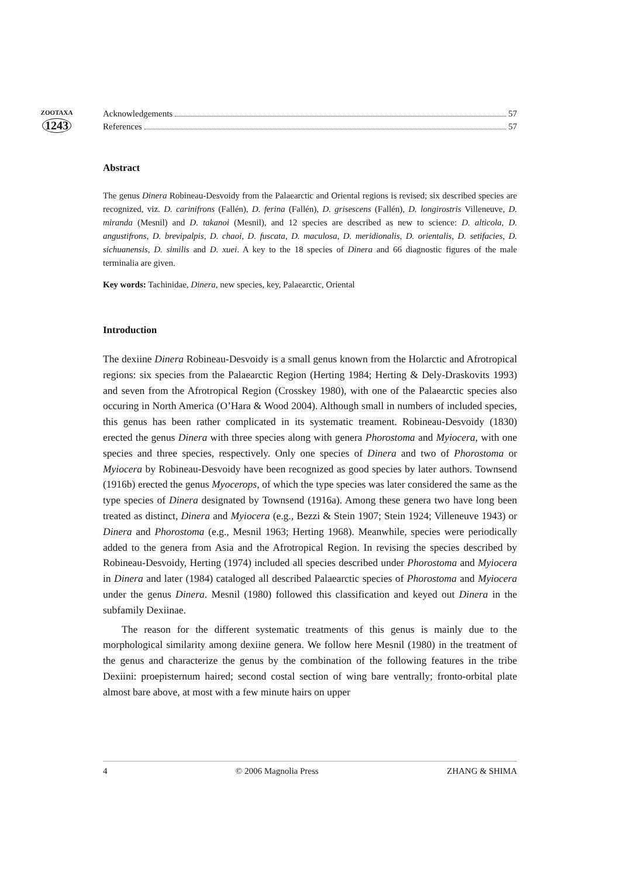ZOOTAXA
1243
Acknowledgements 57
References 57
Abstract
The genus Dinera Robineau-Desvoidy from the Palaearctic and Oriental regions is revised; six described species are recognized, viz. D. carinifrons (Fallén), D. ferina (Fallén), D. grisescens (Fallén), D. longirostris Villeneuve, D. miranda (Mesnil) and D. takanoi (Mesnil), and 12 species are described as new to science: D. alticola, D. angustifrons, D. brevipalpis, D. chaoi, D. fuscata, D. maculosa, D. meridionalis, D. orientalis, D. setifacies, D. sichuanensis, D. similis and D. xuei. A key to the 18 species of Dinera and 66 diagnostic figures of the male terminalia are given.
Key words: Tachinidae, Dinera, new species, key, Palaearctic, Oriental
Introduction
The dexiine Dinera Robineau-Desvoidy is a small genus known from the Holarctic and Afrotropical regions: six species from the Palaearctic Region (Herting 1984; Herting & Dely-Draskovits 1993) and seven from the Afrotropical Region (Crosskey 1980), with one of the Palaearctic species also occuring in North America (O’Hara & Wood 2004). Although small in numbers of included species, this genus has been rather complicated in its systematic treament. Robineau-Desvoidy (1830) erected the genus Dinera with three species along with genera Phorostoma and Myiocera, with one species and three species, respectively. Only one species of Dinera and two of Phorostoma or Myiocera by Robineau-Desvoidy have been recognized as good species by later authors. Townsend (1916b) erected the genus Myocerops, of which the type species was later considered the same as the type species of Dinera designated by Townsend (1916a). Among these genera two have long been treated as distinct, Dinera and Myiocera (e.g., Bezzi & Stein 1907; Stein 1924; Villeneuve 1943) or Dinera and Phorostoma (e.g., Mesnil 1963; Herting 1968). Meanwhile, species were periodically added to the genera from Asia and the Afrotropical Region. In revising the species described by Robineau-Desvoidy, Herting (1974) included all species described under Phorostoma and Myiocera in Dinera and later (1984) cataloged all described Palaearctic species of Phorostoma and Myiocera under the genus Dinera. Mesnil (1980) followed this classification and keyed out Dinera in the subfamily Dexiinae.
The reason for the different systematic treatments of this genus is mainly due to the morphological similarity among dexiine genera. We follow here Mesnil (1980) in the treatment of the genus and characterize the genus by the combination of the following features in the tribe Dexiini: proepisternum haired; second costal section of wing bare ventrally; fronto-orbital plate almost bare above, at most with a few minute hairs on upper
4 © 2006 Magnolia Press ZHANG & SHIMA